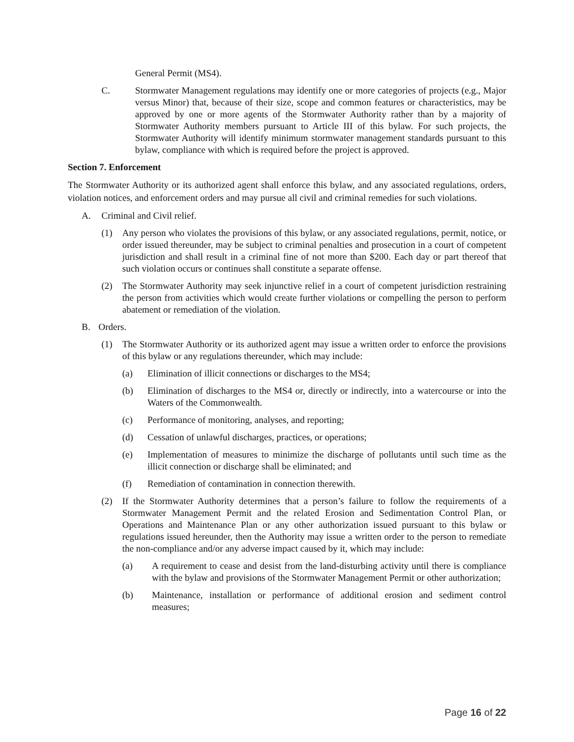General Permit (MS4).
C. Stormwater Management regulations may identify one or more categories of projects (e.g., Major versus Minor) that, because of their size, scope and common features or characteristics, may be approved by one or more agents of the Stormwater Authority rather than by a majority of Stormwater Authority members pursuant to Article III of this bylaw. For such projects, the Stormwater Authority will identify minimum stormwater management standards pursuant to this bylaw, compliance with which is required before the project is approved.
Section 7. Enforcement
The Stormwater Authority or its authorized agent shall enforce this bylaw, and any associated regulations, orders, violation notices, and enforcement orders and may pursue all civil and criminal remedies for such violations.
A. Criminal and Civil relief.
(1) Any person who violates the provisions of this bylaw, or any associated regulations, permit, notice, or order issued thereunder, may be subject to criminal penalties and prosecution in a court of competent jurisdiction and shall result in a criminal fine of not more than $200. Each day or part thereof that such violation occurs or continues shall constitute a separate offense.
(2) The Stormwater Authority may seek injunctive relief in a court of competent jurisdiction restraining the person from activities which would create further violations or compelling the person to perform abatement or remediation of the violation.
B. Orders.
(1) The Stormwater Authority or its authorized agent may issue a written order to enforce the provisions of this bylaw or any regulations thereunder, which may include:
(a) Elimination of illicit connections or discharges to the MS4;
(b) Elimination of discharges to the MS4 or, directly or indirectly, into a watercourse or into the Waters of the Commonwealth.
(c) Performance of monitoring, analyses, and reporting;
(d) Cessation of unlawful discharges, practices, or operations;
(e) Implementation of measures to minimize the discharge of pollutants until such time as the illicit connection or discharge shall be eliminated; and
(f) Remediation of contamination in connection therewith.
(2) If the Stormwater Authority determines that a person’s failure to follow the requirements of a Stormwater Management Permit and the related Erosion and Sedimentation Control Plan, or Operations and Maintenance Plan or any other authorization issued pursuant to this bylaw or regulations issued hereunder, then the Authority may issue a written order to the person to remediate the non-compliance and/or any adverse impact caused by it, which may include:
(a) A requirement to cease and desist from the land-disturbing activity until there is compliance with the bylaw and provisions of the Stormwater Management Permit or other authorization;
(b) Maintenance, installation or performance of additional erosion and sediment control measures;
Page 16 of 22